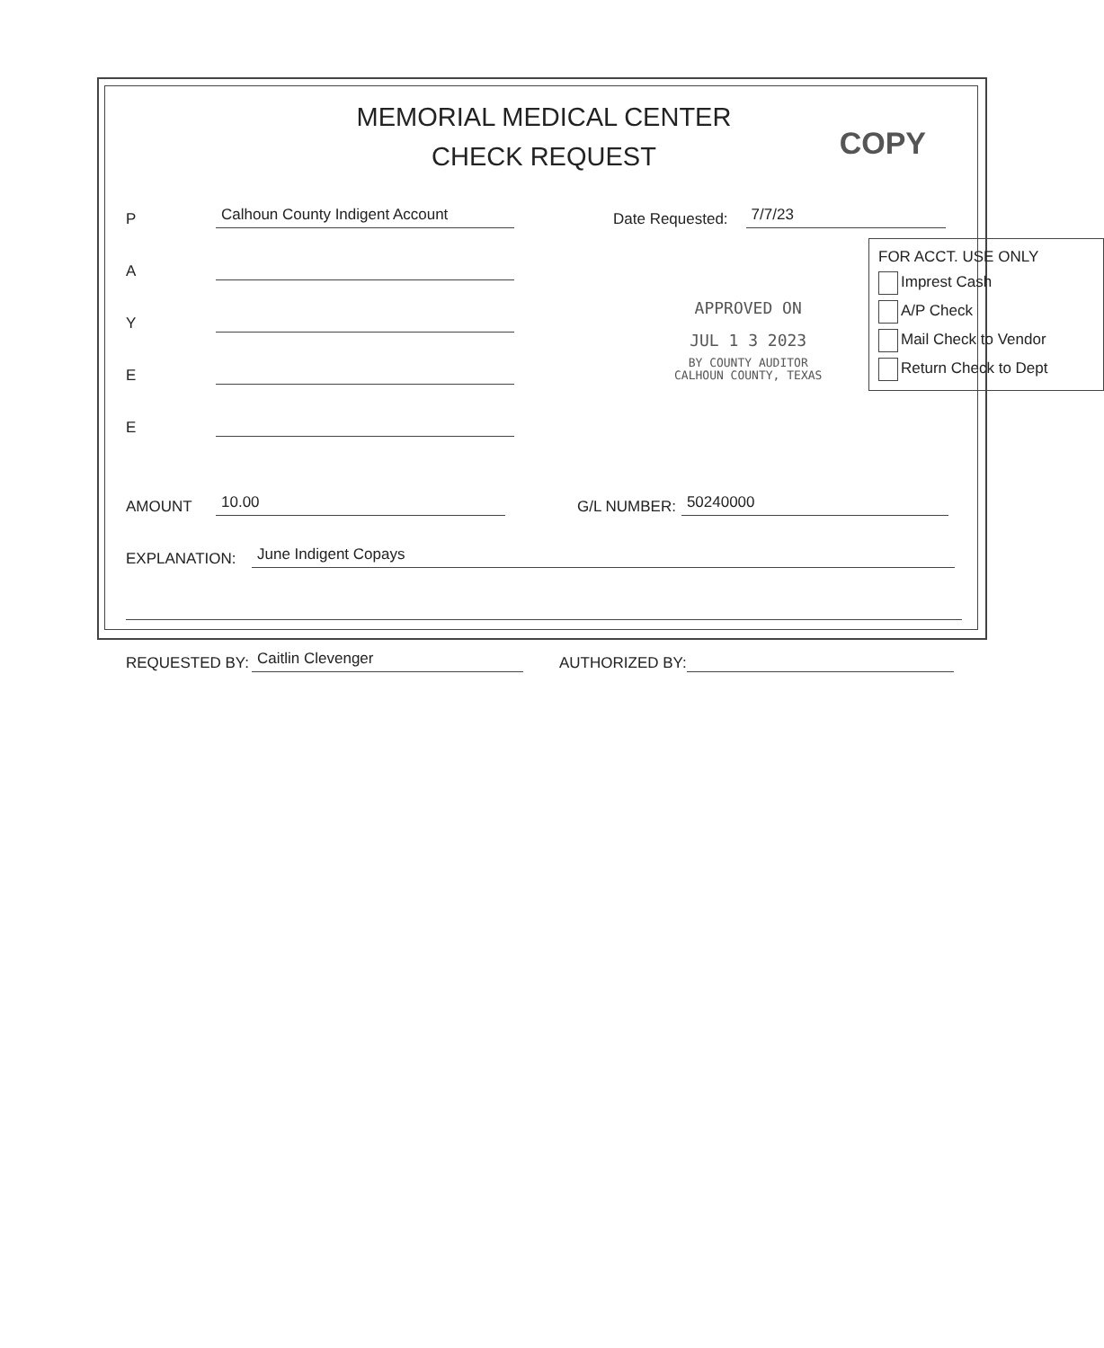MEMORIAL MEDICAL CENTER
CHECK REQUEST
COPY
P Calhoun County Indigent Account Date Requested: 7/7/23
A
Y
E
E
AMOUNT 10.00 G/L NUMBER: 50240000
EXPLANATION: June Indigent Copays
REQUESTED BY: Caitlin Clevenger AUTHORIZED BY:
FOR ACCT. USE ONLY
Imprest Cash
A/P Check
Mail Check to Vendor
Return Check to Dept
APPROVED ON
JUL 1 3 2023
BY COUNTY AUDITOR
CALHOUN COUNTY, TEXAS